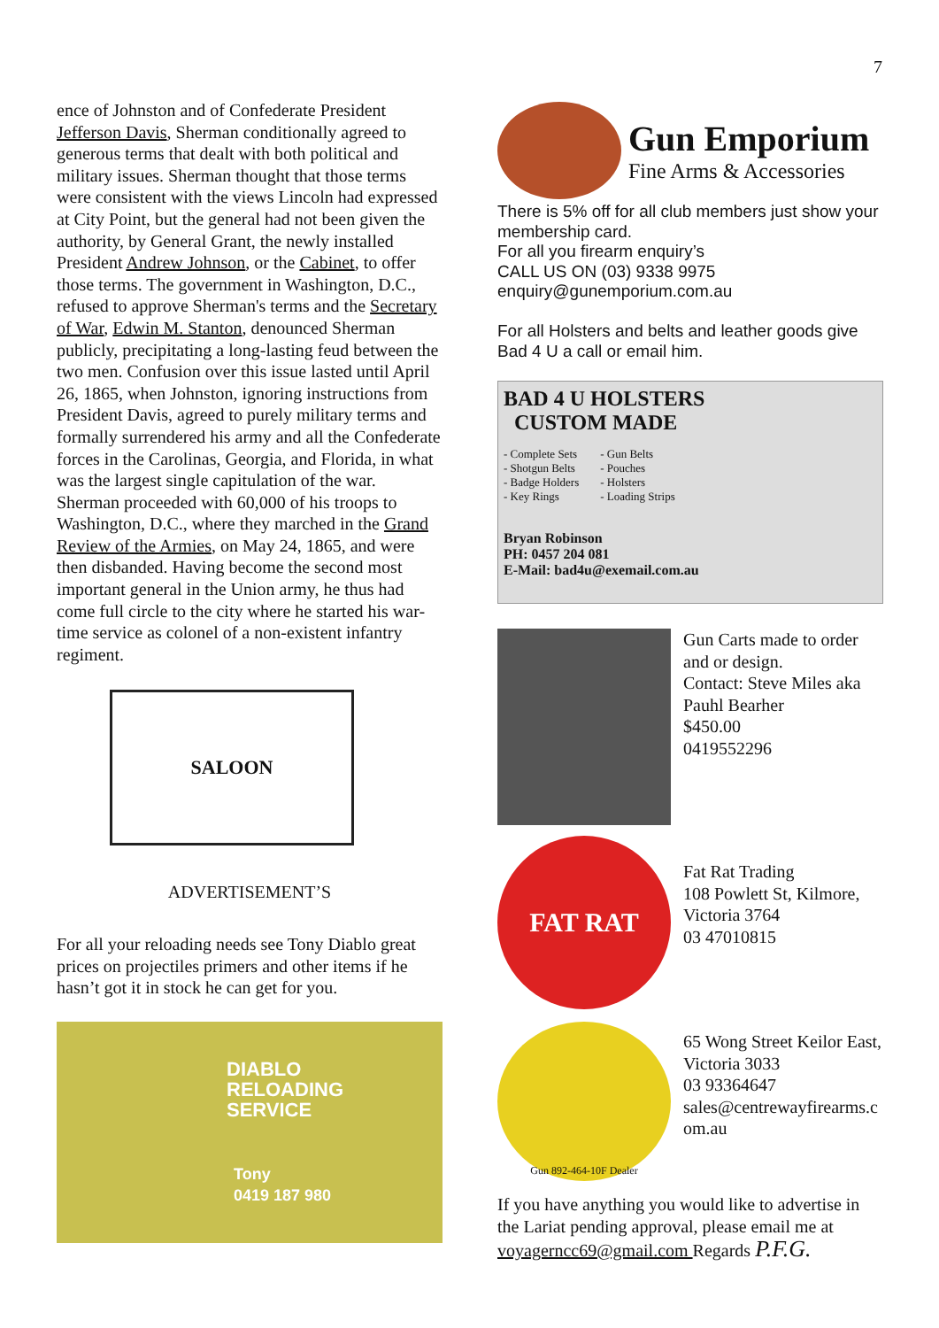7
ence of Johnston and of Confederate President Jefferson Davis, Sherman conditionally agreed to generous terms that dealt with both political and military issues. Sherman thought that those terms were consistent with the views Lincoln had expressed at City Point, but the general had not been given the authority, by General Grant, the newly installed President Andrew Johnson, or the Cabinet, to offer those terms. The government in Washington, D.C., refused to approve Sherman's terms and the Secretary of War, Edwin M. Stanton, denounced Sherman publicly, precipitating a long-lasting feud between the two men. Confusion over this issue lasted until April 26, 1865, when Johnston, ignoring instructions from President Davis, agreed to purely military terms and formally surrendered his army and all the Confederate forces in the Carolinas, Georgia, and Florida, in what was the largest single capitulation of the war. Sherman proceeded with 60,000 of his troops to Washington, D.C., where they marched in the Grand Review of the Armies, on May 24, 1865, and were then disbanded. Having become the second most important general in the Union army, he thus had come full circle to the city where he started his war-time service as colonel of a non-existent infantry regiment.
SALOON
ADVERTISEMENT’S
For all your reloading needs see Tony Diablo great prices on projectiles primers and other items if he hasn’t got it in stock he can get for you.
DIABLO
RELOADING
SERVICE
Tony
0419 187 980
Gun Emporium
Fine Arms & Accessories
There is 5% off for all club members just show your membership card.
For all you firearm enquiry’s
CALL US ON (03) 9338 9975
enquiry@gunemporium.com.au
For all Holsters and belts and leather goods give Bad 4 U a call or email him.
BAD 4 U HOLSTERS
CUSTOM MADE
- Complete Sets
- Shotgun Belts
- Badge Holders
- Key Rings
- Gun Belts
- Pouches
- Holsters
- Loading Strips
Bryan Robinson
PH: 0457 204 081
E-Mail: bad4u@exemail.com.au
Gun Carts made to order and or design.
Contact: Steve Miles aka Pauhl Bearher
$450.00
0419552296
FAT RAT
Fat Rat Trading
108 Powlett St, Kilmore, Victoria 3764
03 47010815
Gun 892-464-10F Dealer
65 Wong Street Keilor East, Victoria 3033
03 93364647
sales@centrewayfirearms.com.au
If you have anything you would like to advertise in the Lariat pending approval, please email me at voyagerncc69@gmail.com Regards P.F.G.